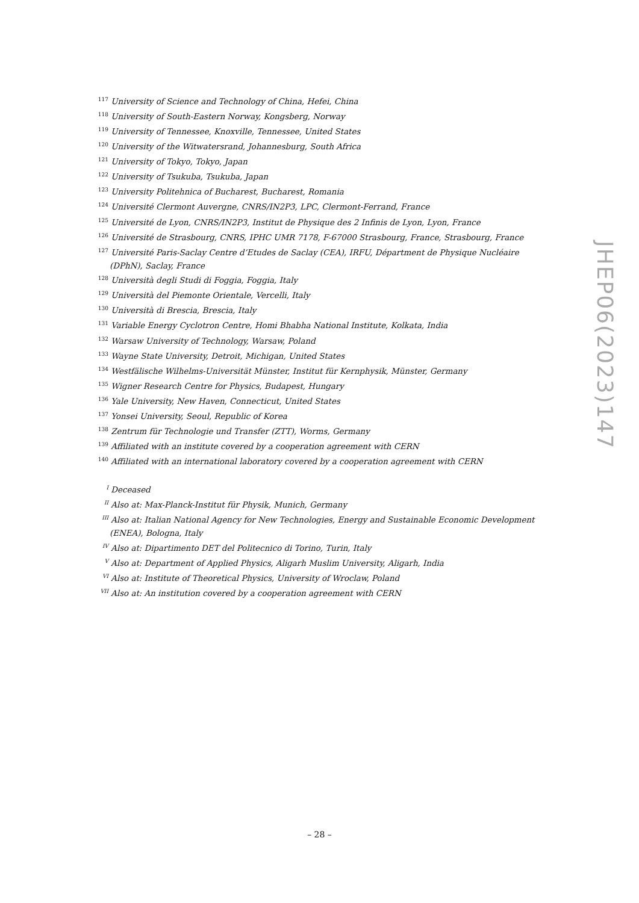<sup>117</sup> University of Science and Technology of China, Hefei, China
<sup>118</sup> University of South-Eastern Norway, Kongsberg, Norway
<sup>119</sup> University of Tennessee, Knoxville, Tennessee, United States
<sup>120</sup> University of the Witwatersrand, Johannesburg, South Africa
<sup>121</sup> University of Tokyo, Tokyo, Japan
<sup>122</sup> University of Tsukuba, Tsukuba, Japan
<sup>123</sup> University Politehnica of Bucharest, Bucharest, Romania
<sup>124</sup> Université Clermont Auvergne, CNRS/IN2P3, LPC, Clermont-Ferrand, France
<sup>125</sup> Université de Lyon, CNRS/IN2P3, Institut de Physique des 2 Infinis de Lyon, Lyon, France
<sup>126</sup> Université de Strasbourg, CNRS, IPHC UMR 7178, F-67000 Strasbourg, France, Strasbourg, France
<sup>127</sup> Université Paris-Saclay Centre d’Etudes de Saclay (CEA), IRFU, Départment de Physique Nucléaire (DPhN), Saclay, France
<sup>128</sup> Università degli Studi di Foggia, Foggia, Italy
<sup>129</sup> Università del Piemonte Orientale, Vercelli, Italy
<sup>130</sup> Università di Brescia, Brescia, Italy
<sup>131</sup> Variable Energy Cyclotron Centre, Homi Bhabha National Institute, Kolkata, India
<sup>132</sup> Warsaw University of Technology, Warsaw, Poland
<sup>133</sup> Wayne State University, Detroit, Michigan, United States
<sup>134</sup> Westfälische Wilhelms-Universität Münster, Institut für Kernphysik, Münster, Germany
<sup>135</sup> Wigner Research Centre for Physics, Budapest, Hungary
<sup>136</sup> Yale University, New Haven, Connecticut, United States
<sup>137</sup> Yonsei University, Seoul, Republic of Korea
<sup>138</sup> Zentrum für Technologie und Transfer (ZTT), Worms, Germany
<sup>139</sup> Affiliated with an institute covered by a cooperation agreement with CERN
<sup>140</sup> Affiliated with an international laboratory covered by a cooperation agreement with CERN
<sup>I</sup> Deceased
<sup>II</sup> Also at: Max-Planck-Institut für Physik, Munich, Germany
<sup>III</sup> Also at: Italian National Agency for New Technologies, Energy and Sustainable Economic Development (ENEA), Bologna, Italy
<sup>IV</sup> Also at: Dipartimento DET del Politecnico di Torino, Turin, Italy
<sup>V</sup> Also at: Department of Applied Physics, Aligarh Muslim University, Aligarh, India
<sup>VI</sup> Also at: Institute of Theoretical Physics, University of Wroclaw, Poland
<sup>VII</sup> Also at: An institution covered by a cooperation agreement with CERN
JHEP06(2023)147
– 28 –